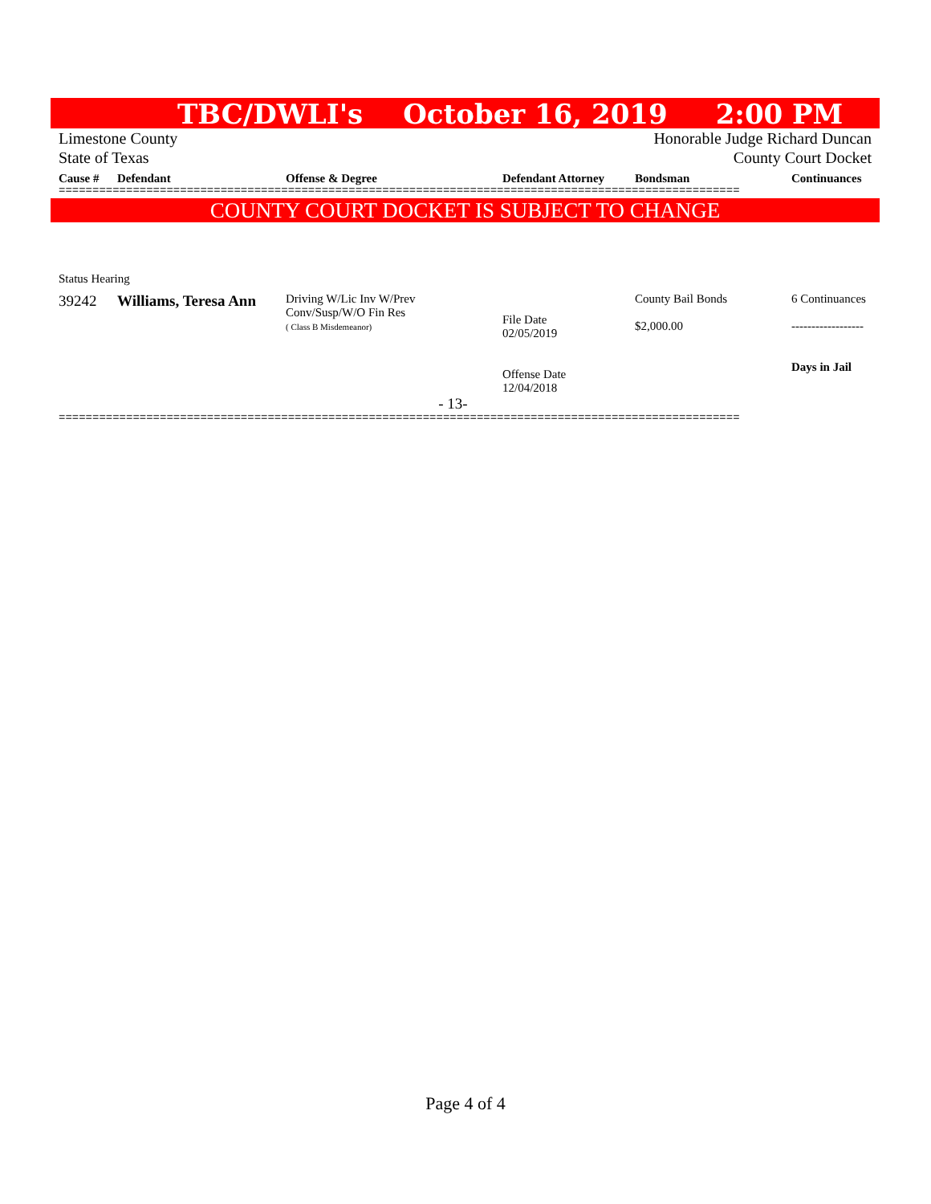TBC/DWLI's October 16, 2019 2:00 PM
Limestone County
State of Texas Honorable Judge Richard Duncan
County Court Docket
| Cause # | Defendant | Offense & Degree | Defendant Attorney | Bondsman | Continuances |
| --- | --- | --- | --- | --- | --- |
=====================================================================================================
COUNTY COURT DOCKET IS SUBJECT TO CHANGE
Status Hearing
| 39242 | Williams, Teresa Ann | Driving W/Lic Inv W/Prev Conv/Susp/W/O Fin Res ( Class B Misdemeanor) | File Date 02/05/2019 Offense Date 12/04/2018 | County Bail Bonds $2,000.00 | 6 Continuances ------------------ Days in Jail |
- 13-
=====================================================================================================
Page 4 of 4